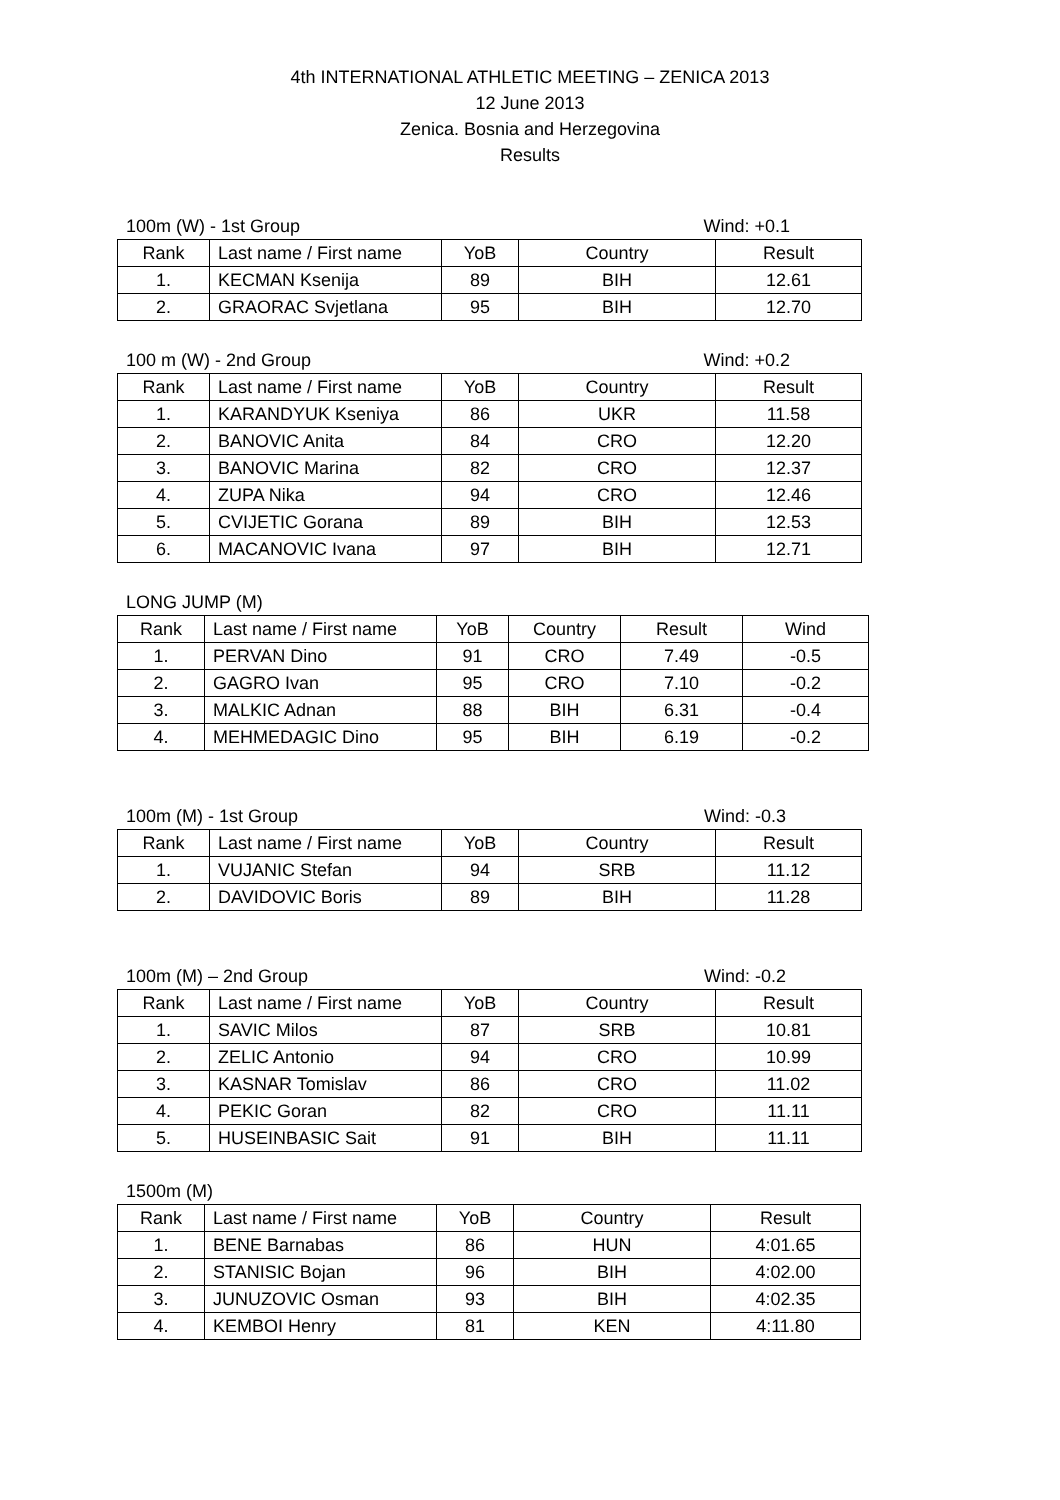4th INTERNATIONAL ATHLETIC MEETING – ZENICA 2013
12 June 2013
Zenica. Bosnia and Herzegovina
Results
100m (W) - 1st Group Wind: +0.1
| Rank | Last name / First name | YoB | Country | Result |
| --- | --- | --- | --- | --- |
| 1. | KECMAN Ksenija | 89 | BIH | 12.61 |
| 2. | GRAORAC Svjetlana | 95 | BIH | 12.70 |
100 m (W) - 2nd Group Wind: +0.2
| Rank | Last name / First name | YoB | Country | Result |
| --- | --- | --- | --- | --- |
| 1. | KARANDYUK Kseniya | 86 | UKR | 11.58 |
| 2. | BANOVIC Anita | 84 | CRO | 12.20 |
| 3. | BANOVIC Marina | 82 | CRO | 12.37 |
| 4. | ZUPA Nika | 94 | CRO | 12.46 |
| 5. | CVIJETIC Gorana | 89 | BIH | 12.53 |
| 6. | MACANOVIC Ivana | 97 | BIH | 12.71 |
LONG JUMP (M)
| Rank | Last name / First name | YoB | Country | Result | Wind |
| --- | --- | --- | --- | --- | --- |
| 1. | PERVAN Dino | 91 | CRO | 7.49 | -0.5 |
| 2. | GAGRO Ivan | 95 | CRO | 7.10 | -0.2 |
| 3. | MALKIC Adnan | 88 | BIH | 6.31 | -0.4 |
| 4. | MEHMEDAGIC Dino | 95 | BIH | 6.19 | -0.2 |
100m (M) - 1st Group Wind: -0.3
| Rank | Last name / First name | YoB | Country | Result |
| --- | --- | --- | --- | --- |
| 1. | VUJANIC Stefan | 94 | SRB | 11.12 |
| 2. | DAVIDOVIC Boris | 89 | BIH | 11.28 |
100m (M) – 2nd Group Wind: -0.2
| Rank | Last name / First name | YoB | Country | Result |
| --- | --- | --- | --- | --- |
| 1. | SAVIC Milos | 87 | SRB | 10.81 |
| 2. | ZELIC Antonio | 94 | CRO | 10.99 |
| 3. | KASNAR Tomislav | 86 | CRO | 11.02 |
| 4. | PEKIC Goran | 82 | CRO | 11.11 |
| 5. | HUSEINBASIC Sait | 91 | BIH | 11.11 |
1500m (M)
| Rank | Last name / First name | YoB | Country | Result |
| --- | --- | --- | --- | --- |
| 1. | BENE Barnabas | 86 | HUN | 4:01.65 |
| 2. | STANISIC Bojan | 96 | BIH | 4:02.00 |
| 3. | JUNUZOVIC Osman | 93 | BIH | 4:02.35 |
| 4. | KEMBOI Henry | 81 | KEN | 4:11.80 |